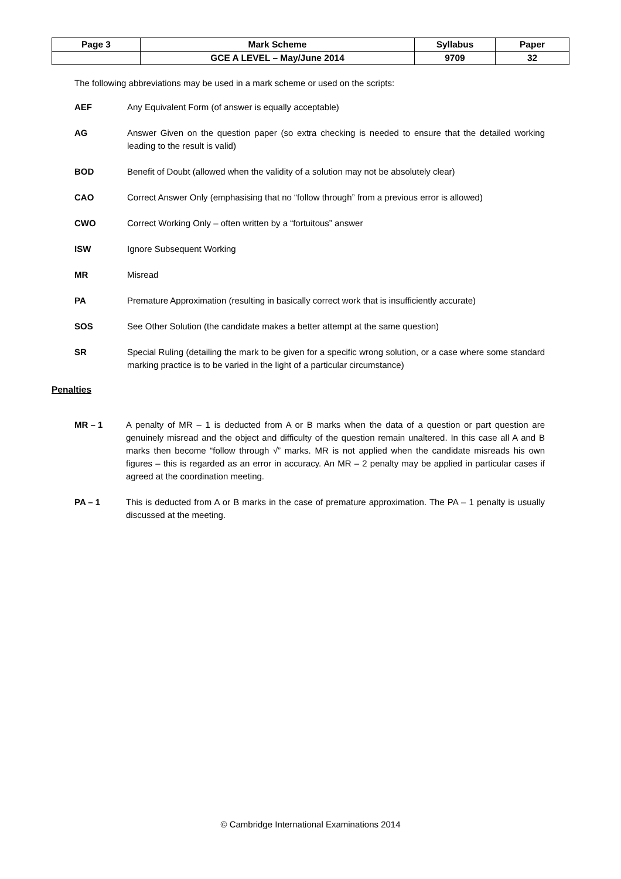| Page 3 | Mark Scheme | Syllabus | Paper |
| | GCE A LEVEL – May/June 2014 | 9709 | 32 |
The following abbreviations may be used in a mark scheme or used on the scripts:
AEF Any Equivalent Form (of answer is equally acceptable)
AG Answer Given on the question paper (so extra checking is needed to ensure that the detailed working leading to the result is valid)
BOD Benefit of Doubt (allowed when the validity of a solution may not be absolutely clear)
CAO Correct Answer Only (emphasising that no “follow through” from a previous error is allowed)
CWO Correct Working Only – often written by a “fortuitous” answer
ISW Ignore Subsequent Working
MR Misread
PA Premature Approximation (resulting in basically correct work that is insufficiently accurate)
SOS See Other Solution (the candidate makes a better attempt at the same question)
SR Special Ruling (detailing the mark to be given for a specific wrong solution, or a case where some standard marking practice is to be varied in the light of a particular circumstance)
Penalties
MR – 1 A penalty of MR – 1 is deducted from A or B marks when the data of a question or part question are genuinely misread and the object and difficulty of the question remain unaltered. In this case all A and B marks then become “follow through √” marks. MR is not applied when the candidate misreads his own figures – this is regarded as an error in accuracy. An MR – 2 penalty may be applied in particular cases if agreed at the coordination meeting.
PA – 1 This is deducted from A or B marks in the case of premature approximation. The PA – 1 penalty is usually discussed at the meeting.
© Cambridge International Examinations 2014